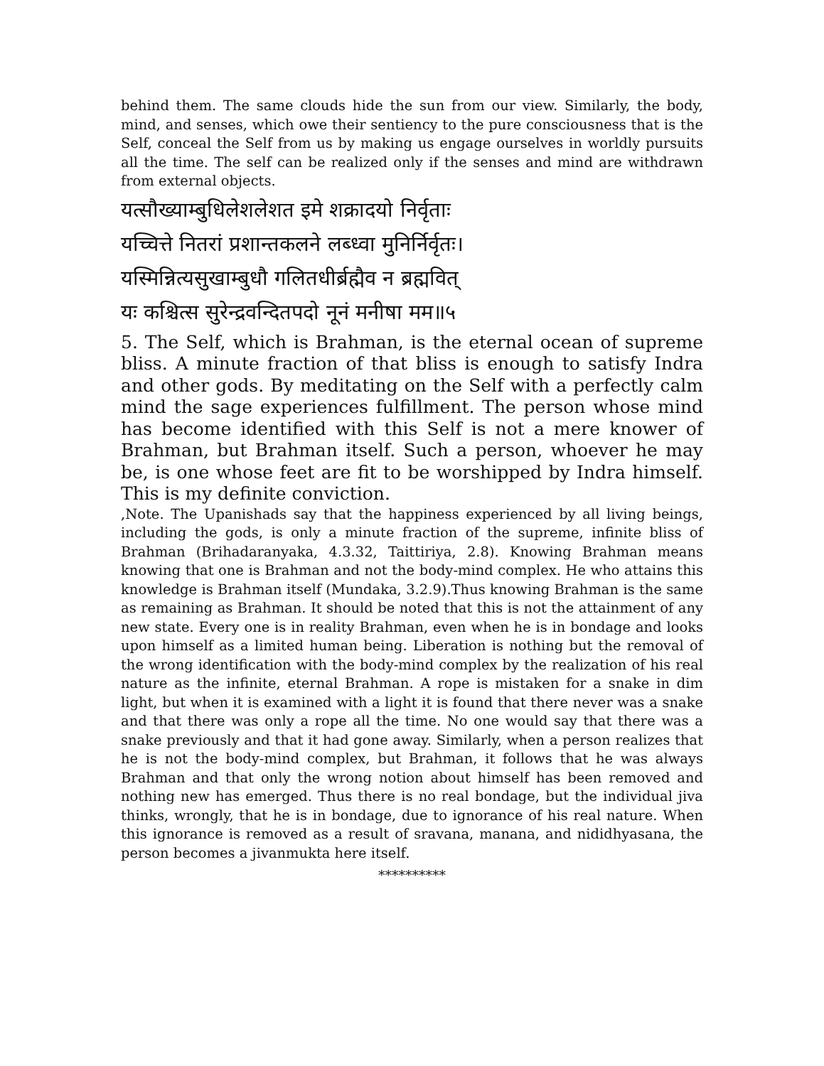behind them. The same clouds hide the sun from our view. Similarly, the body, mind, and senses, which owe their sentiency to the pure consciousness that is the Self, conceal the Self from us by making us engage ourselves in worldly pursuits all the time. The self can be realized only if the senses and mind are withdrawn from external objects.
यत्सौख्याम्बुधिलेशलेशत इमे शक्रादयो निर्वृताः
यच्चित्ते नितरां प्रशान्तकलने लब्ध्वा मुनिर्निर्वृतः।
यस्मिन्नित्यसुखाम्बुधौ गलितधीर्ब्रह्मैव न ब्रह्मवित्
यः कश्चित्स सुरेन्द्रवन्दितपदो नूनं मनीषा मम॥५
5. The Self, which is Brahman, is the eternal ocean of supreme bliss. A minute fraction of that bliss is enough to satisfy Indra and other gods. By meditating on the Self with a perfectly calm mind the sage experiences fulfillment. The person whose mind has become identified with this Self is not a mere knower of Brahman, but Brahman itself. Such a person, whoever he may be, is one whose feet are fit to be worshipped by Indra himself. This is my definite conviction.
,Note. The Upanishads say that the happiness experienced by all living beings, including the gods, is only a minute fraction of the supreme, infinite bliss of Brahman (Brihadaranyaka, 4.3.32, Taittiriya, 2.8). Knowing Brahman means knowing that one is Brahman and not the body-mind complex. He who attains this knowledge is Brahman itself (Mundaka, 3.2.9).Thus knowing Brahman is the same as remaining as Brahman. It should be noted that this is not the attainment of any new state. Every one is in reality Brahman, even when he is in bondage and looks upon himself as a limited human being. Liberation is nothing but the removal of the wrong identification with the body-mind complex by the realization of his real nature as the infinite, eternal Brahman. A rope is mistaken for a snake in dim light, but when it is examined with a light it is found that there never was a snake and that there was only a rope all the time. No one would say that there was a snake previously and that it had gone away. Similarly, when a person realizes that he is not the body-mind complex, but Brahman, it follows that he was always Brahman and that only the wrong notion about himself has been removed and nothing new has emerged. Thus there is no real bondage, but the individual jiva thinks, wrongly, that he is in bondage, due to ignorance of his real nature. When this ignorance is removed as a result of sravana, manana, and nididhyasana, the person becomes a jivanmukta here itself.
**********